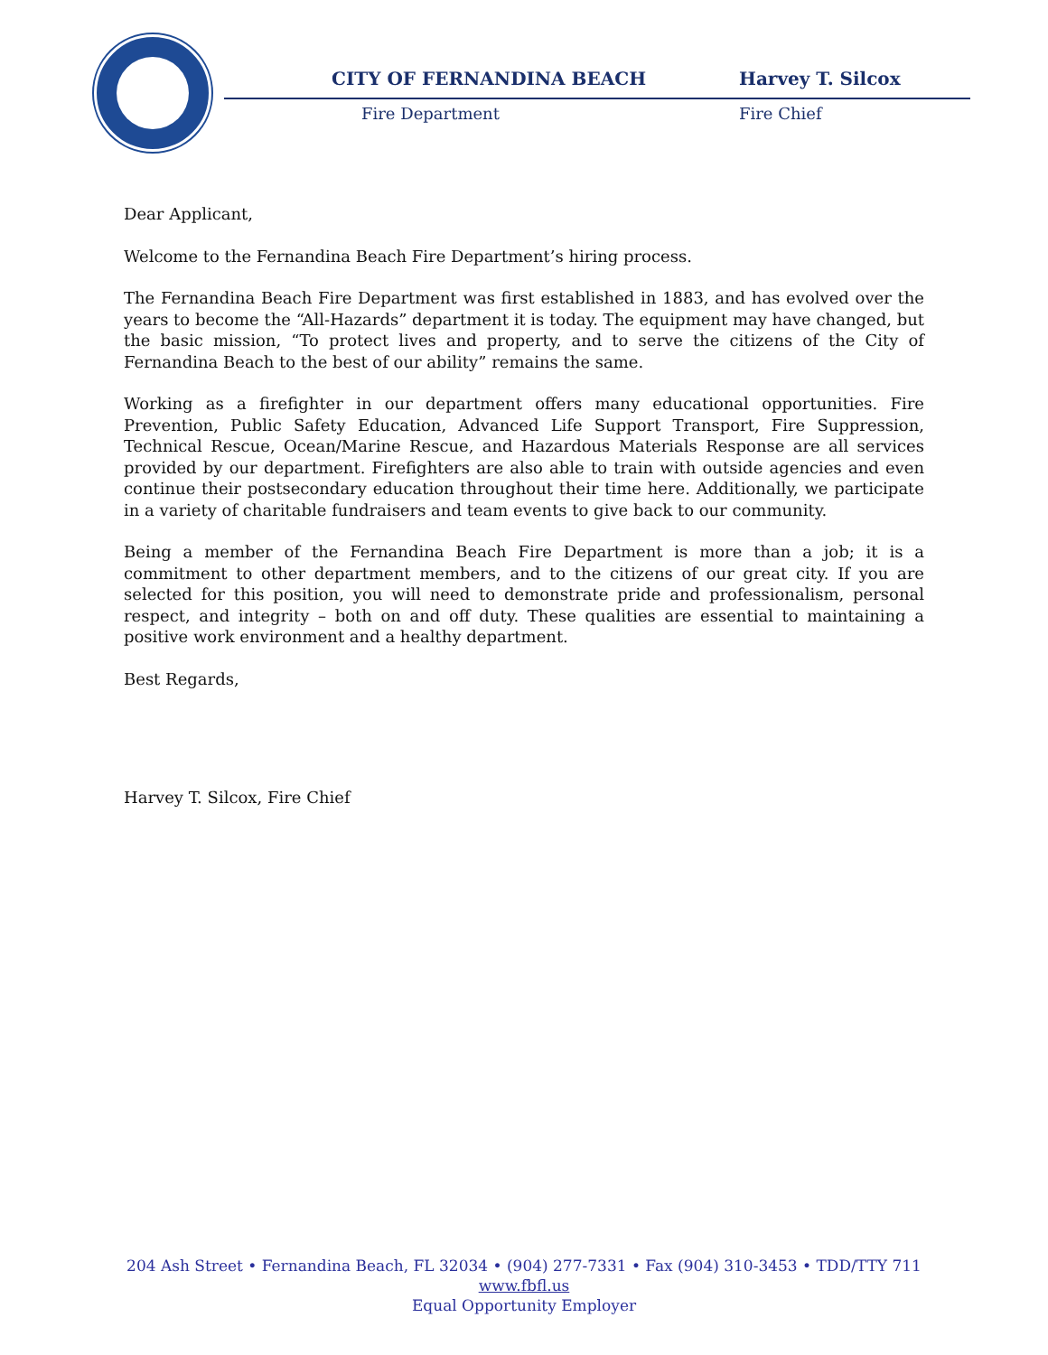CITY OF FERNANDINA BEACH
Fire Department
Harvey T. Silcox
Fire Chief
Dear Applicant,
Welcome to the Fernandina Beach Fire Department’s hiring process.
The Fernandina Beach Fire Department was first established in 1883, and has evolved over the years to become the “All-Hazards” department it is today. The equipment may have changed, but the basic mission, “To protect lives and property, and to serve the citizens of the City of Fernandina Beach to the best of our ability” remains the same.
Working as a firefighter in our department offers many educational opportunities. Fire Prevention, Public Safety Education, Advanced Life Support Transport, Fire Suppression, Technical Rescue, Ocean/Marine Rescue, and Hazardous Materials Response are all services provided by our department. Firefighters are also able to train with outside agencies and even continue their postsecondary education throughout their time here. Additionally, we participate in a variety of charitable fundraisers and team events to give back to our community.
Being a member of the Fernandina Beach Fire Department is more than a job; it is a commitment to other department members, and to the citizens of our great city. If you are selected for this position, you will need to demonstrate pride and professionalism, personal respect, and integrity – both on and off duty. These qualities are essential to maintaining a positive work environment and a healthy department.
Best Regards,
Harvey T. Silcox, Fire Chief
204 Ash Street • Fernandina Beach, FL 32034 • (904) 277-7331 • Fax (904) 310-3453 • TDD/TTY 711
www.fbfl.us
Equal Opportunity Employer